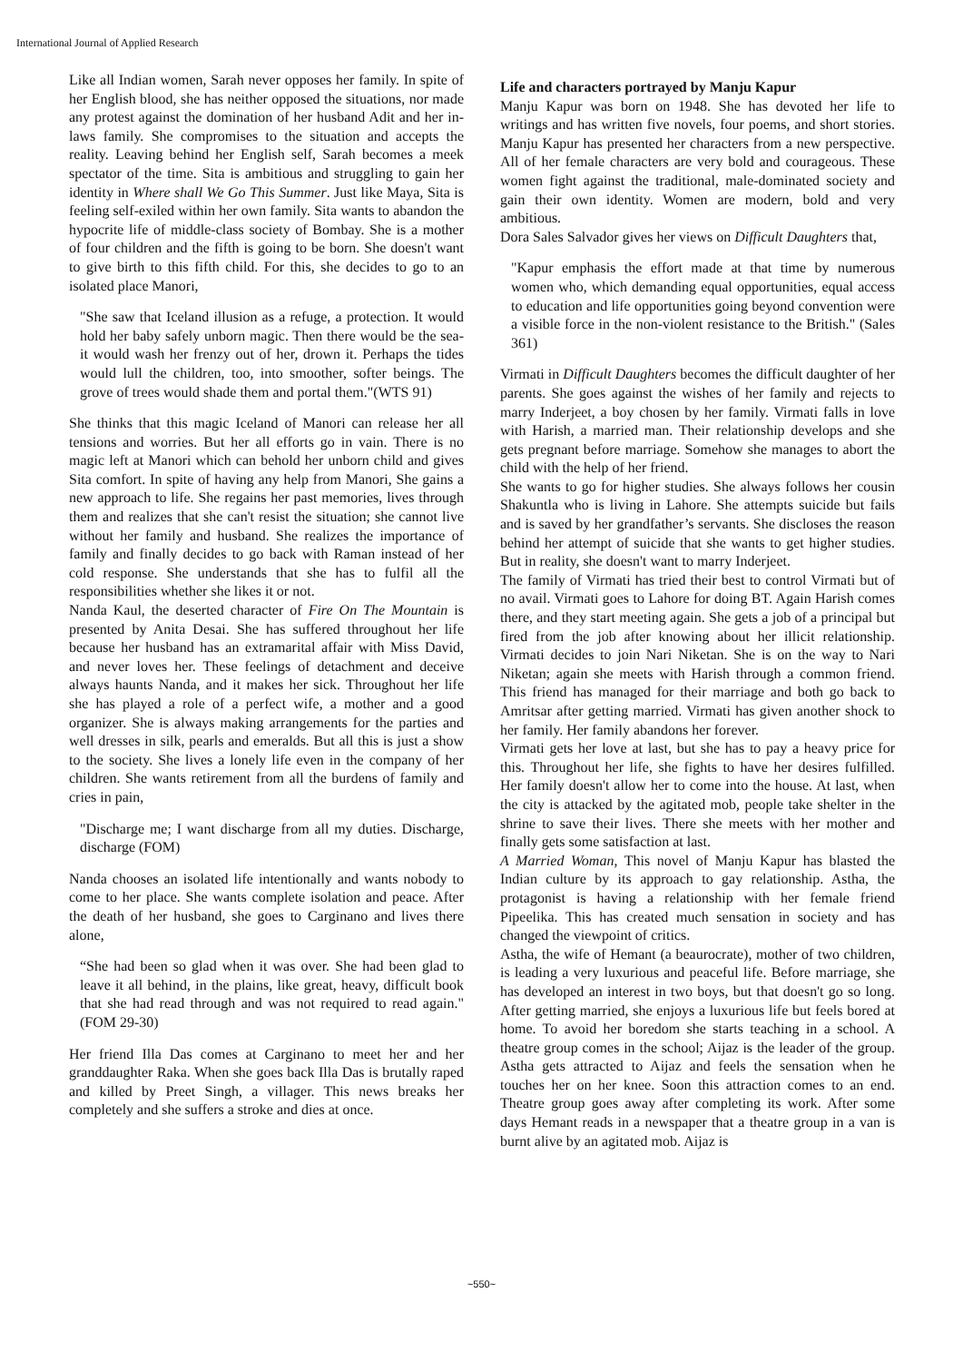International Journal of Applied Research
Like all Indian women, Sarah never opposes her family. In spite of her English blood, she has neither opposed the situations, nor made any protest against the domination of her husband Adit and her in-laws family. She compromises to the situation and accepts the reality. Leaving behind her English self, Sarah becomes a meek spectator of the time. Sita is ambitious and struggling to gain her identity in Where shall We Go This Summer. Just like Maya, Sita is feeling self-exiled within her own family. Sita wants to abandon the hypocrite life of middle-class society of Bombay. She is a mother of four children and the fifth is going to be born. She doesn't want to give birth to this fifth child. For this, she decides to go to an isolated place Manori,
"She saw that Iceland illusion as a refuge, a protection. It would hold her baby safely unborn magic. Then there would be the sea-it would wash her frenzy out of her, drown it. Perhaps the tides would lull the children, too, into smoother, softer beings. The grove of trees would shade them and portal them."(WTS 91)
She thinks that this magic Iceland of Manori can release her all tensions and worries. But her all efforts go in vain. There is no magic left at Manori which can behold her unborn child and gives Sita comfort. In spite of having any help from Manori, She gains a new approach to life. She regains her past memories, lives through them and realizes that she can't resist the situation; she cannot live without her family and husband. She realizes the importance of family and finally decides to go back with Raman instead of her cold response. She understands that she has to fulfil all the responsibilities whether she likes it or not.
Nanda Kaul, the deserted character of Fire On The Mountain is presented by Anita Desai. She has suffered throughout her life because her husband has an extramarital affair with Miss David, and never loves her. These feelings of detachment and deceive always haunts Nanda, and it makes her sick. Throughout her life she has played a role of a perfect wife, a mother and a good organizer. She is always making arrangements for the parties and well dresses in silk, pearls and emeralds. But all this is just a show to the society. She lives a lonely life even in the company of her children. She wants retirement from all the burdens of family and cries in pain,
"Discharge me; I want discharge from all my duties. Discharge, discharge (FOM)
Nanda chooses an isolated life intentionally and wants nobody to come to her place. She wants complete isolation and peace. After the death of her husband, she goes to Carginano and lives there alone,
“She had been so glad when it was over. She had been glad to leave it all behind, in the plains, like great, heavy, difficult book that she had read through and was not required to read again."(FOM 29-30)
Her friend Illa Das comes at Carginano to meet her and her granddaughter Raka. When she goes back Illa Das is brutally raped and killed by Preet Singh, a villager. This news breaks her completely and she suffers a stroke and dies at once.
Life and characters portrayed by Manju Kapur
Manju Kapur was born on 1948. She has devoted her life to writings and has written five novels, four poems, and short stories. Manju Kapur has presented her characters from a new perspective. All of her female characters are very bold and courageous. These women fight against the traditional, male-dominated society and gain their own identity. Women are modern, bold and very ambitious.
Dora Sales Salvador gives her views on Difficult Daughters that,
"Kapur emphasis the effort made at that time by numerous women who, which demanding equal opportunities, equal access to education and life opportunities going beyond convention were a visible force in the non-violent resistance to the British." (Sales 361)
Virmati in Difficult Daughters becomes the difficult daughter of her parents. She goes against the wishes of her family and rejects to marry Inderjeet, a boy chosen by her family. Virmati falls in love with Harish, a married man. Their relationship develops and she gets pregnant before marriage. Somehow she manages to abort the child with the help of her friend.
She wants to go for higher studies. She always follows her cousin Shakuntla who is living in Lahore. She attempts suicide but fails and is saved by her grandfather’s servants. She discloses the reason behind her attempt of suicide that she wants to get higher studies. But in reality, she doesn't want to marry Inderjeet.
The family of Virmati has tried their best to control Virmati but of no avail. Virmati goes to Lahore for doing BT. Again Harish comes there, and they start meeting again. She gets a job of a principal but fired from the job after knowing about her illicit relationship. Virmati decides to join Nari Niketan. She is on the way to Nari Niketan; again she meets with Harish through a common friend. This friend has managed for their marriage and both go back to Amritsar after getting married. Virmati has given another shock to her family. Her family abandons her forever.
Virmati gets her love at last, but she has to pay a heavy price for this. Throughout her life, she fights to have her desires fulfilled. Her family doesn't allow her to come into the house. At last, when the city is attacked by the agitated mob, people take shelter in the shrine to save their lives. There she meets with her mother and finally gets some satisfaction at last.
A Married Woman, This novel of Manju Kapur has blasted the Indian culture by its approach to gay relationship. Astha, the protagonist is having a relationship with her female friend Pipeelika. This has created much sensation in society and has changed the viewpoint of critics.
Astha, the wife of Hemant (a beaurocrate), mother of two children, is leading a very luxurious and peaceful life. Before marriage, she has developed an interest in two boys, but that doesn't go so long. After getting married, she enjoys a luxurious life but feels bored at home. To avoid her boredom she starts teaching in a school. A theatre group comes in the school; Aijaz is the leader of the group. Astha gets attracted to Aijaz and feels the sensation when he touches her on her knee. Soon this attraction comes to an end. Theatre group goes away after completing its work. After some days Hemant reads in a newspaper that a theatre group in a van is burnt alive by an agitated mob. Aijaz is
~550~